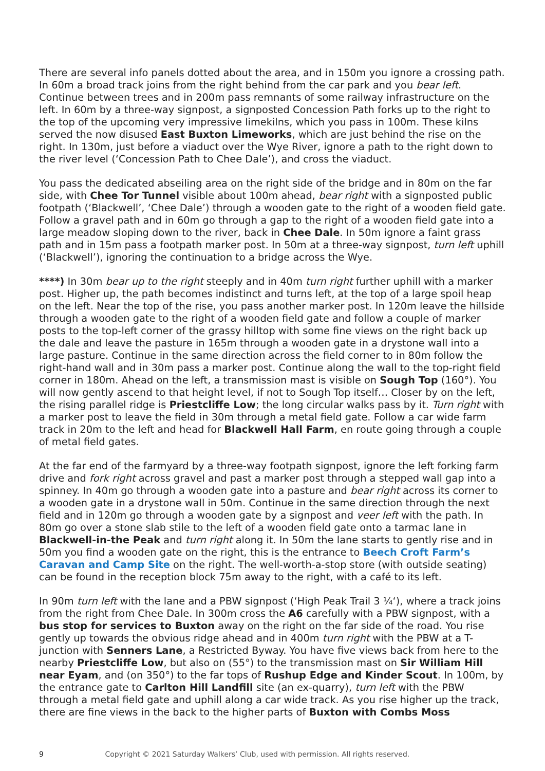There are several info panels dotted about the area, and in 150m you ignore a crossing path. In 60m a broad track joins from the right behind from the car park and you bear left. Continue between trees and in 200m pass remnants of some railway infrastructure on the left. In 60m by a three-way signpost, a signposted Concession Path forks up to the right to the top of the upcoming very impressive limekilns, which you pass in 100m. These kilns served the now disused East Buxton Limeworks, which are just behind the rise on the right. In 130m, just before a viaduct over the Wye River, ignore a path to the right down to the river level (‘Concession Path to Chee Dale’), and cross the viaduct.
You pass the dedicated abseiling area on the right side of the bridge and in 80m on the far side, with Chee Tor Tunnel visible about 100m ahead, bear right with a signposted public footpath (‘Blackwell’, ‘Chee Dale’) through a wooden gate to the right of a wooden field gate. Follow a gravel path and in 60m go through a gap to the right of a wooden field gate into a large meadow sloping down to the river, back in Chee Dale. In 50m ignore a faint grass path and in 15m pass a footpath marker post. In 50m at a three-way signpost, turn left uphill (‘Blackwell’), ignoring the continuation to a bridge across the Wye.
****) In 30m bear up to the right steeply and in 40m turn right further uphill with a marker post. Higher up, the path becomes indistinct and turns left, at the top of a large spoil heap on the left. Near the top of the rise, you pass another marker post. In 120m leave the hillside through a wooden gate to the right of a wooden field gate and follow a couple of marker posts to the top-left corner of the grassy hilltop with some fine views on the right back up the dale and leave the pasture in 165m through a wooden gate in a drystone wall into a large pasture. Continue in the same direction across the field corner to in 80m follow the right-hand wall and in 30m pass a marker post. Continue along the wall to the top-right field corner in 180m. Ahead on the left, a transmission mast is visible on Sough Top (160°). You will now gently ascend to that height level, if not to Sough Top itself… Closer by on the left, the rising parallel ridge is Priestcliffe Low; the long circular walks pass by it. Turn right with a marker post to leave the field in 30m through a metal field gate. Follow a car wide farm track in 20m to the left and head for Blackwell Hall Farm, en route going through a couple of metal field gates.
At the far end of the farmyard by a three-way footpath signpost, ignore the left forking farm drive and fork right across gravel and past a marker post through a stepped wall gap into a spinney. In 40m go through a wooden gate into a pasture and bear right across its corner to a wooden gate in a drystone wall in 50m. Continue in the same direction through the next field and in 120m go through a wooden gate by a signpost and veer left with the path. In 80m go over a stone slab stile to the left of a wooden field gate onto a tarmac lane in Blackwell-in-the Peak and turn right along it. In 50m the lane starts to gently rise and in 50m you find a wooden gate on the right, this is the entrance to Beech Croft Farm’s Caravan and Camp Site on the right. The well-worth-a-stop store (with outside seating) can be found in the reception block 75m away to the right, with a café to its left.
In 90m turn left with the lane and a PBW signpost (‘High Peak Trail 3 ¼‘), where a track joins from the right from Chee Dale. In 300m cross the A6 carefully with a PBW signpost, with a bus stop for services to Buxton away on the right on the far side of the road. You rise gently up towards the obvious ridge ahead and in 400m turn right with the PBW at a T-junction with Senners Lane, a Restricted Byway. You have five views back from here to the nearby Priestcliffe Low, but also on (55°) to the transmission mast on Sir William Hill near Eyam, and (on 350°) to the far tops of Rushup Edge and Kinder Scout. In 100m, by the entrance gate to Carlton Hill Landfill site (an ex-quarry), turn left with the PBW through a metal field gate and uphill along a car wide track. As you rise higher up the track, there are fine views in the back to the higher parts of Buxton with Combs Moss
9 Copyright © 2021 Saturday Walkers’ Club, used with permission. All rights reserved.